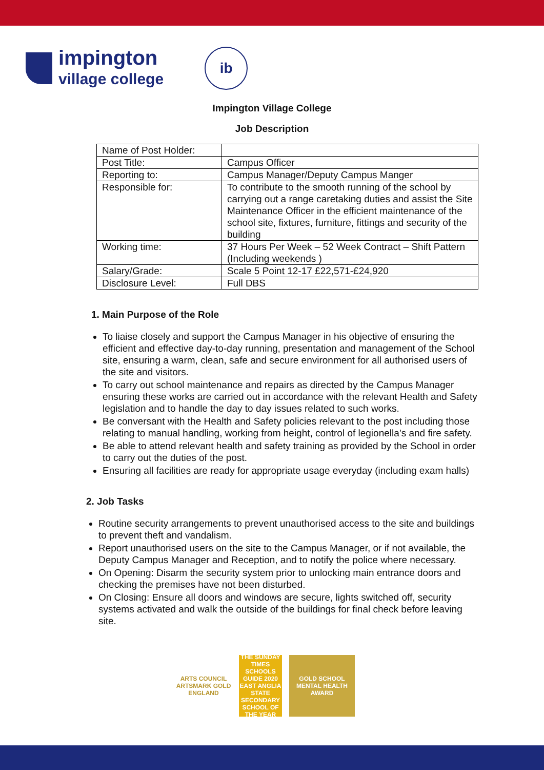impington
village college
ib
Impington Village College
Job Description
| Name of Post Holder: | |
| Post Title: | Campus Officer |
| Reporting to: | Campus Manager/Deputy Campus Manger |
| Responsible for: | To contribute to the smooth running of the school by carrying out a range caretaking duties and assist the Site Maintenance Officer in the efficient maintenance of the school site, fixtures, furniture, fittings and security of the building |
| Working time: | 37 Hours Per Week – 52 Week Contract – Shift Pattern (Including weekends ) |
| Salary/Grade: | Scale 5 Point 12-17 £22,571-£24,920 |
| Disclosure Level: | Full DBS |
1. Main Purpose of the Role
To liaise closely and support the Campus Manager in his objective of ensuring the efficient and effective day-to-day running, presentation and management of the School site, ensuring a warm, clean, safe and secure environment for all authorised users of the site and visitors.
To carry out school maintenance and repairs as directed by the Campus Manager ensuring these works are carried out in accordance with the relevant Health and Safety legislation and to handle the day to day issues related to such works.
Be conversant with the Health and Safety policies relevant to the post including those relating to manual handling, working from height, control of legionella’s and fire safety.
Be able to attend relevant health and safety training as provided by the School in order to carry out the duties of the post.
Ensuring all facilities are ready for appropriate usage everyday (including exam halls)
2. Job Tasks
Routine security arrangements to prevent unauthorised access to the site and buildings to prevent theft and vandalism.
Report unauthorised users on the site to the Campus Manager, or if not available, the Deputy Campus Manager and Reception, and to notify the police where necessary.
On Opening: Disarm the security system prior to unlocking main entrance doors and checking the premises have not been disturbed.
On Closing: Ensure all doors and windows are secure, lights switched off, security systems activated and walk the outside of the buildings for final check before leaving site.
ARTS COUNCIL ARTSMARK GOLD ENGLAND
THE SUNDAY TIMES SCHOOLS GUIDE 2020 EAST ANGLIA STATE SECONDARY SCHOOL OF THE YEAR
GOLD SCHOOL MENTAL HEALTH AWARD